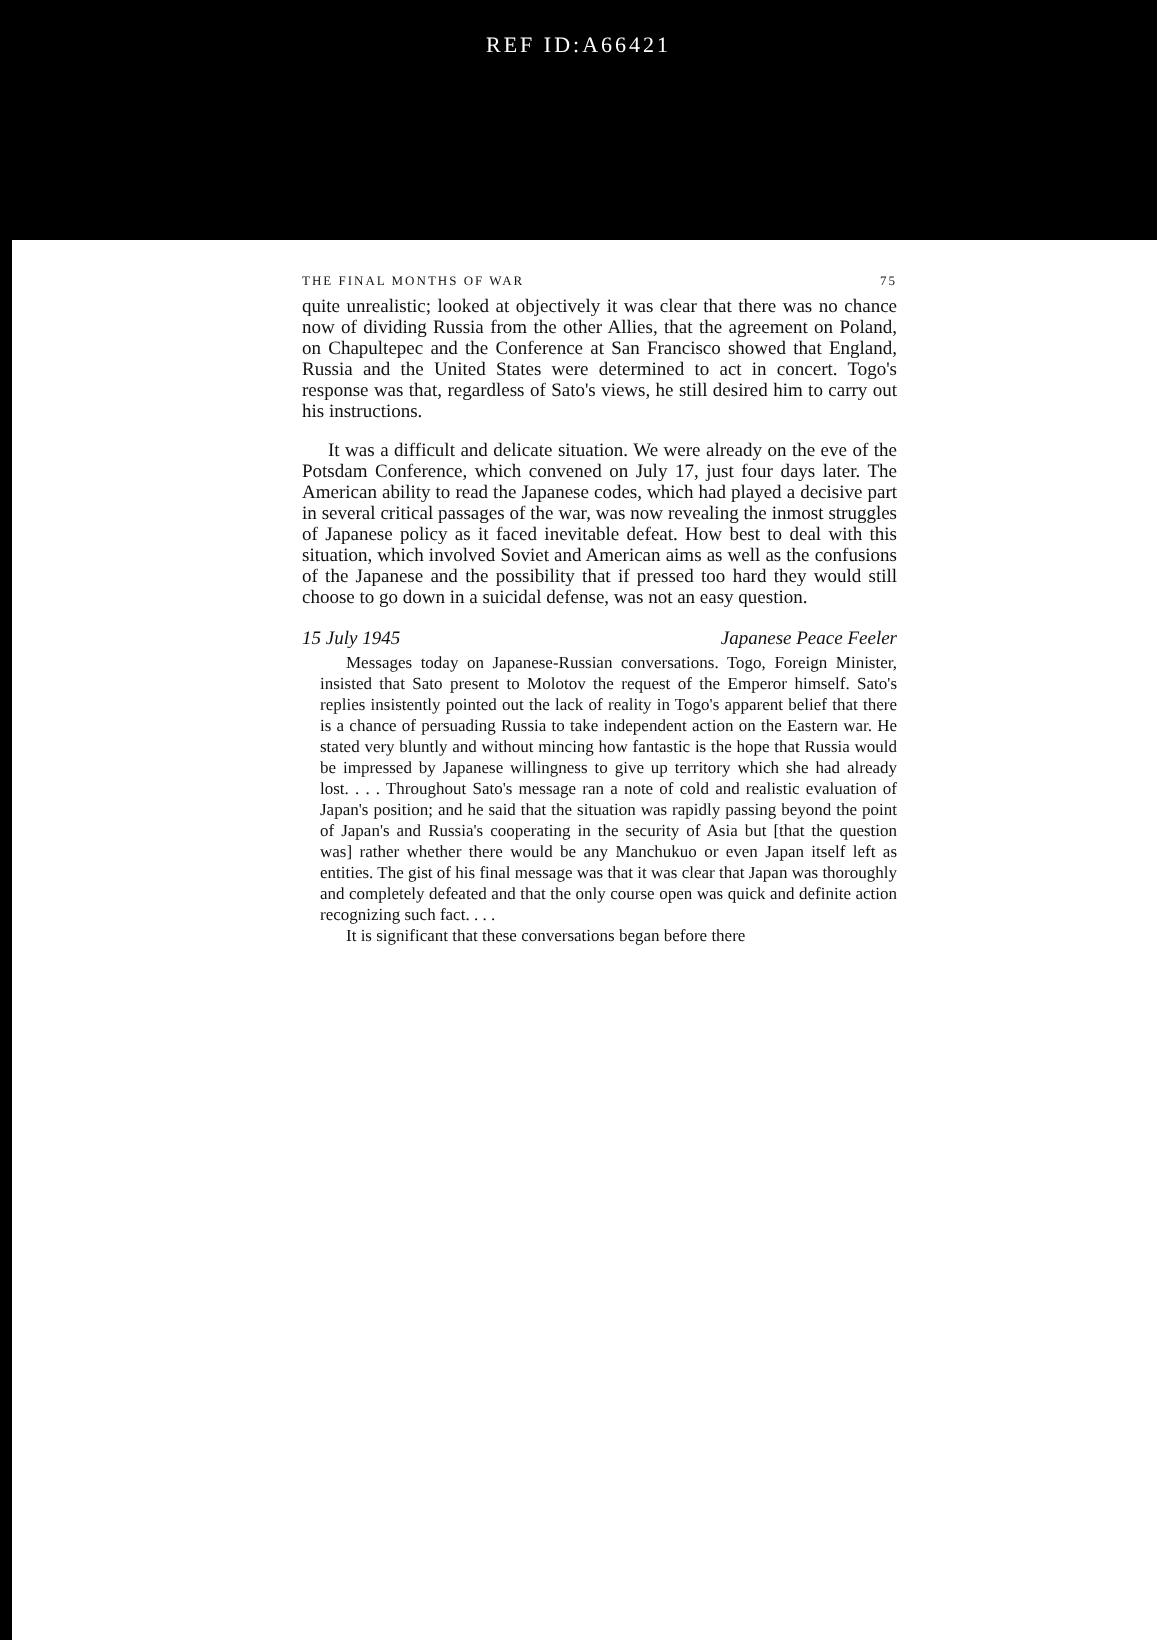REF ID:A66421
THE FINAL MONTHS OF WAR 75
quite unrealistic; looked at objectively it was clear that there was no chance now of dividing Russia from the other Allies, that the agreement on Poland, on Chapultepec and the Conference at San Francisco showed that England, Russia and the United States were determined to act in concert. Togo's response was that, regardless of Sato's views, he still desired him to carry out his instructions.
It was a difficult and delicate situation. We were already on the eve of the Potsdam Conference, which convened on July 17, just four days later. The American ability to read the Japanese codes, which had played a decisive part in several critical passages of the war, was now revealing the inmost struggles of Japanese policy as it faced inevitable defeat. How best to deal with this situation, which involved Soviet and American aims as well as the confusions of the Japanese and the possibility that if pressed too hard they would still choose to go down in a suicidal defense, was not an easy question.
15 July 1945 Japanese Peace Feeler
Messages today on Japanese-Russian conversations. Togo, Foreign Minister, insisted that Sato present to Molotov the request of the Emperor himself. Sato's replies insistently pointed out the lack of reality in Togo's apparent belief that there is a chance of persuading Russia to take independent action on the Eastern war. He stated very bluntly and without mincing how fantastic is the hope that Russia would be impressed by Japanese willingness to give up territory which she had already lost. . . . Throughout Sato's message ran a note of cold and realistic evaluation of Japan's position; and he said that the situation was rapidly passing beyond the point of Japan's and Russia's cooperating in the security of Asia but [that the question was] rather whether there would be any Manchukuo or even Japan itself left as entities. The gist of his final message was that it was clear that Japan was thoroughly and completely defeated and that the only course open was quick and definite action recognizing such fact. . . .
It is significant that these conversations began before there